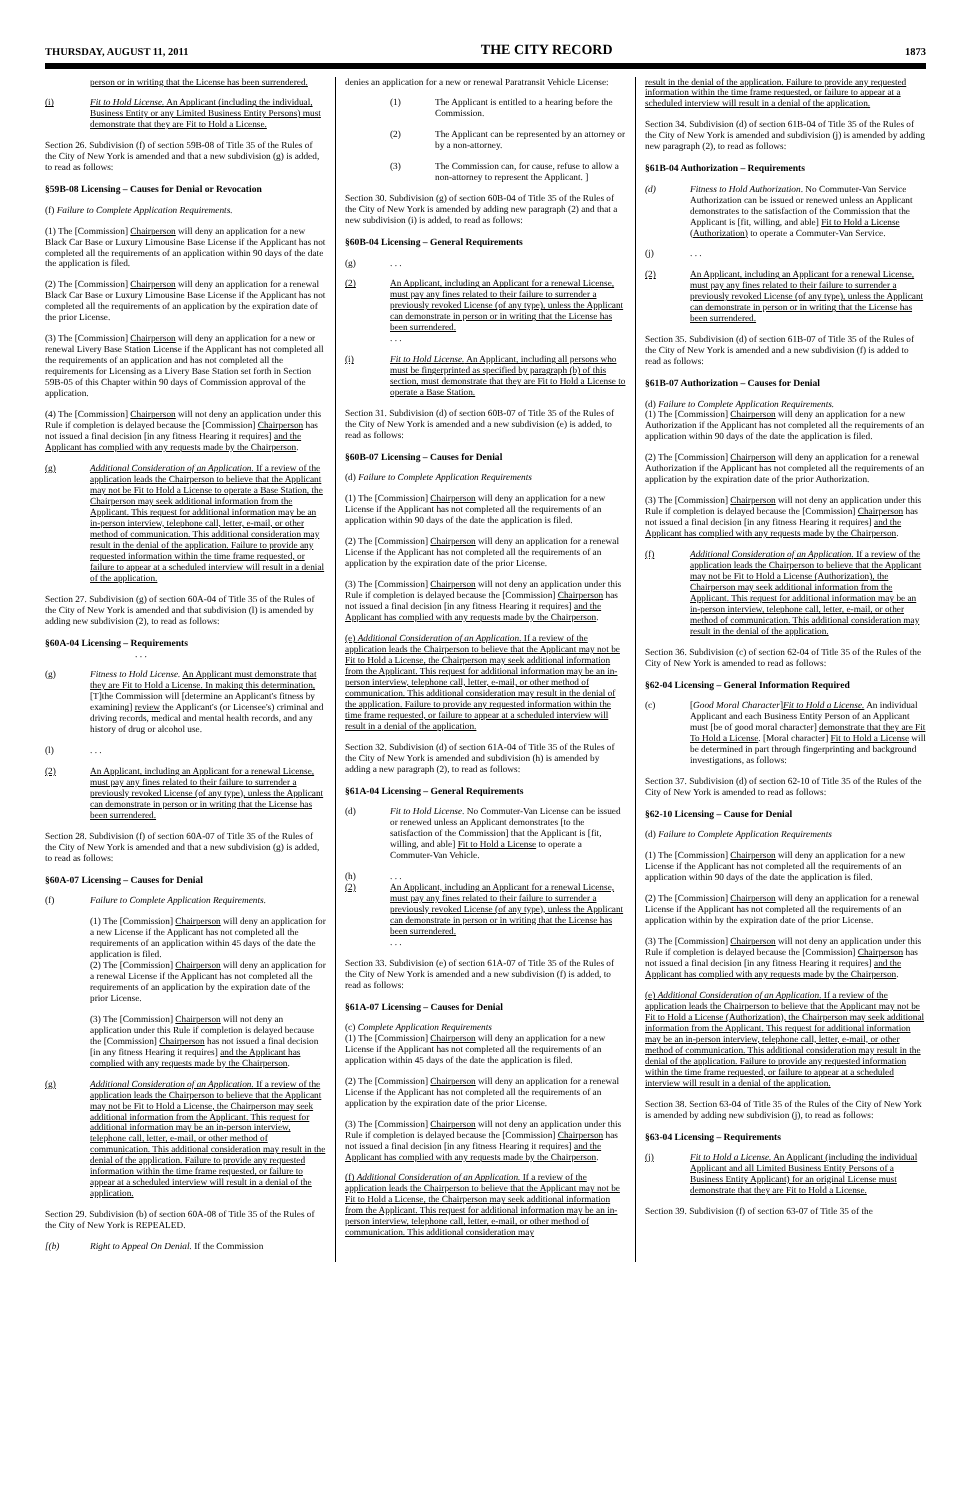THURSDAY, AUGUST 11, 2011 THE CITY RECORD 1873
person or in writing that the License has been surrendered.
(i) Fit to Hold License. An Applicant (including the individual, Business Entity or any Limited Business Entity Persons) must demonstrate that they are Fit to Hold a License.
Section 26. Subdivision (f) of section 59B-08 of Title 35 of the Rules of the City of New York is amended and that a new subdivision (g) is added, to read as follows:
§59B-08 Licensing – Causes for Denial or Revocation
(f) Failure to Complete Application Requirements.
(1) The [Commission] Chairperson will deny an application for a new Black Car Base or Luxury Limousine Base License if the Applicant has not completed all the requirements of an application within 90 days of the date the application is filed.
(2) The [Commission] Chairperson will deny an application for a renewal Black Car Base or Luxury Limousine Base License if the Applicant has not completed all the requirements of an application by the expiration date of the prior License.
(3) The [Commission] Chairperson will deny an application for a new or renewal Livery Base Station License if the Applicant has not completed all the requirements of an application and has not completed all the requirements for Licensing as a Livery Base Station set forth in Section 59B-05 of this Chapter within 90 days of Commission approval of the application.
(4) The [Commission] Chairperson will not deny an application under this Rule if completion is delayed because the [Commission] Chairperson has not issued a final decision [in any fitness Hearing it requires] and the Applicant has complied with any requests made by the Chairperson.
(g) Additional Consideration of an Application. If a review of the application leads the Chairperson to believe that the Applicant may not be Fit to Hold a License to operate a Base Station, the Chairperson may seek additional information from the Applicant. This request for additional information may be an in-person interview, telephone call, letter, e-mail, or other method of communication. This additional consideration may result in the denial of the application. Failure to provide any requested information within the time frame requested, or failure to appear at a scheduled interview will result in a denial of the application.
Section 27. Subdivision (g) of section 60A-04 of Title 35 of the Rules of the City of New York is amended and that subdivision (l) is amended by adding new subdivision (2), to read as follows:
§60A-04 Licensing – Requirements
. . .
(g) Fitness to Hold License. An Applicant must demonstrate that they are Fit to Hold a License. In making this determination, [T]the Commission will [determine an Applicant's fitness by examining] review the Applicant's (or Licensee's) criminal and driving records, medical and mental health records, and any history of drug or alcohol use.
(l). . .
(2) An Applicant, including an Applicant for a renewal License, must pay any fines related to their failure to surrender a previously revoked License (of any type), unless the Applicant can demonstrate in person or in writing that the License has been surrendered.
Section 28. Subdivision (f) of section 60A-07 of Title 35 of the Rules of the City of New York is amended and that a new subdivision (g) is added, to read as follows:
§60A-07 Licensing – Causes for Denial
(f) Failure to Complete Application Requirements.
(1) The [Commission] Chairperson will deny an application for a new License if the Applicant has not completed all the requirements of an application within 45 days of the date the application is filed.
(2) The [Commission] Chairperson will deny an application for a renewal License if the Applicant has not completed all the requirements of an application by the expiration date of the prior License.
(3) The [Commission] Chairperson will not deny an application under this Rule if completion is delayed because the [Commission] Chairperson has not issued a final decision [in any fitness Hearing it requires] and the Applicant has complied with any requests made by the Chairperson.
(g) Additional Consideration of an Application. If a review of the application leads the Chairperson to believe that the Applicant may not be Fit to Hold a License, the Chairperson may seek additional information from the Applicant. This request for additional information may be an in-person interview, telephone call, letter, e-mail, or other method of communication. This additional consideration may result in the denial of the application. Failure to provide any requested information within the time frame requested, or failure to appear at a scheduled interview will result in a denial of the application.
Section 29. Subdivision (b) of section 60A-08 of Title 35 of the Rules of the City of New York is REPEALED.
[(b) Right to Appeal On Denial. If the Commission
denies an application for a new or renewal Paratransit Vehicle License:
(1) The Applicant is entitled to a hearing before the Commission.
(2) The Applicant can be represented by an attorney or by a non-attorney.
(3) The Commission can, for cause, refuse to allow a non-attorney to represent the Applicant. ]
Section 30. Subdivision (g) of section 60B-04 of Title 35 of the Rules of the City of New York is amended by adding new paragraph (2) and that a new subdivision (i) is added, to read as follows:
§60B-04 Licensing – General Requirements
(g). . .
(2) An Applicant, including an Applicant for a renewal License, must pay any fines related to their failure to surrender a previously revoked License (of any type), unless the Applicant can demonstrate in person or in writing that the License has been surrendered.
. . .
(i) Fit to Hold License. An Applicant, including all persons who must be fingerprinted as specified by paragraph (b) of this section, must demonstrate that they are Fit to Hold a License to operate a Base Station.
Section 31. Subdivision (d) of section 60B-07 of Title 35 of the Rules of the City of New York is amended and a new subdivision (e) is added, to read as follows:
§60B-07 Licensing – Causes for Denial
(d) Failure to Complete Application Requirements
(1) The [Commission] Chairperson will deny an application for a new License if the Applicant has not completed all the requirements of an application within 90 days of the date the application is filed.
(2) The [Commission] Chairperson will deny an application for a renewal License if the Applicant has not completed all the requirements of an application by the expiration date of the prior License.
(3) The [Commission] Chairperson will not deny an application under this Rule if completion is delayed because the [Commission] Chairperson has not issued a final decision [in any fitness Hearing it requires] and the Applicant has complied with any requests made by the Chairperson.
(e) Additional Consideration of an Application. If a review of the application leads the Chairperson to believe that the Applicant may not be Fit to Hold a License, the Chairperson may seek additional information from the Applicant. This request for additional information may be an in-person interview, telephone call, letter, e-mail, or other method of communication. This additional consideration may result in the denial of the application. Failure to provide any requested information within the time frame requested, or failure to appear at a scheduled interview will result in a denial of the application.
Section 32. Subdivision (d) of section 61A-04 of Title 35 of the Rules of the City of New York is amended and subdivision (h) is amended by adding a new paragraph (2), to read as follows:
§61A-04 Licensing – General Requirements
(d) Fit to Hold License. No Commuter-Van License can be issued or renewed unless an Applicant demonstrates [to the satisfaction of the Commission] that the Applicant is [fit, willing, and able] Fit to Hold a License to operate a Commuter-Van Vehicle.
(h). . .
(2) An Applicant, including an Applicant for a renewal License, must pay any fines related to their failure to surrender a previously revoked License (of any type), unless the Applicant can demonstrate in person or in writing that the License has been surrendered.
. . .
Section 33. Subdivision (e) of section 61A-07 of Title 35 of the Rules of the City of New York is amended and a new subdivision (f) is added, to read as follows:
§61A-07 Licensing – Causes for Denial
(c) Complete Application Requirements
(1) The [Commission] Chairperson will deny an application for a new License if the Applicant has not completed all the requirements of an application within 45 days of the date the application is filed.
(2) The [Commission] Chairperson will deny an application for a renewal License if the Applicant has not completed all the requirements of an application by the expiration date of the prior License.
(3) The [Commission] Chairperson will not deny an application under this Rule if completion is delayed because the [Commission] Chairperson has not issued a final decision [in any fitness Hearing it requires] and the Applicant has complied with any requests made by the Chairperson.
(f) Additional Consideration of an Application. If a review of the application leads the Chairperson to believe that the Applicant may not be Fit to Hold a License, the Chairperson may seek additional information from the Applicant. This request for additional information may be an in-person interview, telephone call, letter, e-mail, or other method of communication. This additional consideration may
result in the denial of the application. Failure to provide any requested information within the time frame requested, or failure to appear at a scheduled interview will result in a denial of the application.
Section 34. Subdivision (d) of section 61B-04 of Title 35 of the Rules of the City of New York is amended and subdivision (j) is amended by adding new paragraph (2), to read as follows:
§61B-04 Authorization – Requirements
(d) Fitness to Hold Authorization. No Commuter-Van Service Authorization can be issued or renewed unless an Applicant demonstrates to the satisfaction of the Commission that the Applicant is [fit, willing, and able] Fit to Hold a License (Authorization) to operate a Commuter-Van Service.
(j). . .
(2) An Applicant, including an Applicant for a renewal License, must pay any fines related to their failure to surrender a previously revoked License (of any type), unless the Applicant can demonstrate in person or in writing that the License has been surrendered.
Section 35. Subdivision (d) of section 61B-07 of Title 35 of the Rules of the City of New York is amended and a new subdivision (f) is added to read as follows:
§61B-07 Authorization – Causes for Denial
(d) Failure to Complete Application Requirements.
(1) The [Commission] Chairperson will deny an application for a new Authorization if the Applicant has not completed all the requirements of an application within 90 days of the date the application is filed.
(2) The [Commission] Chairperson will deny an application for a renewal Authorization if the Applicant has not completed all the requirements of an application by the expiration date of the prior Authorization.
(3) The [Commission] Chairperson will not deny an application under this Rule if completion is delayed because the [Commission] Chairperson has not issued a final decision [in any fitness Hearing it requires] and the Applicant has complied with any requests made by the Chairperson.
(f) Additional Consideration of an Application. If a review of the application leads the Chairperson to believe that the Applicant may not be Fit to Hold a License (Authorization), the Chairperson may seek additional information from the Applicant. This request for additional information may be an in-person interview, telephone call, letter, e-mail, or other method of communication. This additional consideration may result in the denial of the application.
Section 36. Subdivision (c) of section 62-04 of Title 35 of the Rules of the City of New York is amended to read as follows:
§62-04 Licensing – General Information Required
(c) [Good Moral Character]Fit to Hold a License. An individual Applicant and each Business Entity Person of an Applicant must [be of good moral character] demonstrate that they are Fit To Hold a License. [Moral character] Fit to Hold a License will be determined in part through fingerprinting and background investigations, as follows:
Section 37. Subdivision (d) of section 62-10 of Title 35 of the Rules of the City of New York is amended to read as follows:
§62-10 Licensing – Cause for Denial
(d) Failure to Complete Application Requirements
(1) The [Commission] Chairperson will deny an application for a new License if the Applicant has not completed all the requirements of an application within 90 days of the date the application is filed.
(2) The [Commission] Chairperson will deny an application for a renewal License if the Applicant has not completed all the requirements of an application within by the expiration date of the prior License.
(3) The [Commission] Chairperson will not deny an application under this Rule if completion is delayed because the [Commission] Chairperson has not issued a final decision [in any fitness Hearing it requires] and the Applicant has complied with any requests made by the Chairperson.
(e) Additional Consideration of an Application. If a review of the application leads the Chairperson to believe that the Applicant may not be Fit to Hold a License (Authorization), the Chairperson may seek additional information from the Applicant. This request for additional information may be an in-person interview, telephone call, letter, e-mail, or other method of communication. This additional consideration may result in the denial of the application. Failure to provide any requested information within the time frame requested, or failure to appear at a scheduled interview will result in a denial of the application.
Section 38. Section 63-04 of Title 35 of the Rules of the City of New York is amended by adding new subdivision (j), to read as follows:
§63-04 Licensing – Requirements
(j) Fit to Hold a License. An Applicant (including the individual Applicant and all Limited Business Entity Persons of a Business Entity Applicant) for an original License must demonstrate that they are Fit to Hold a License.
Section 39. Subdivision (f) of section 63-07 of Title 35 of the